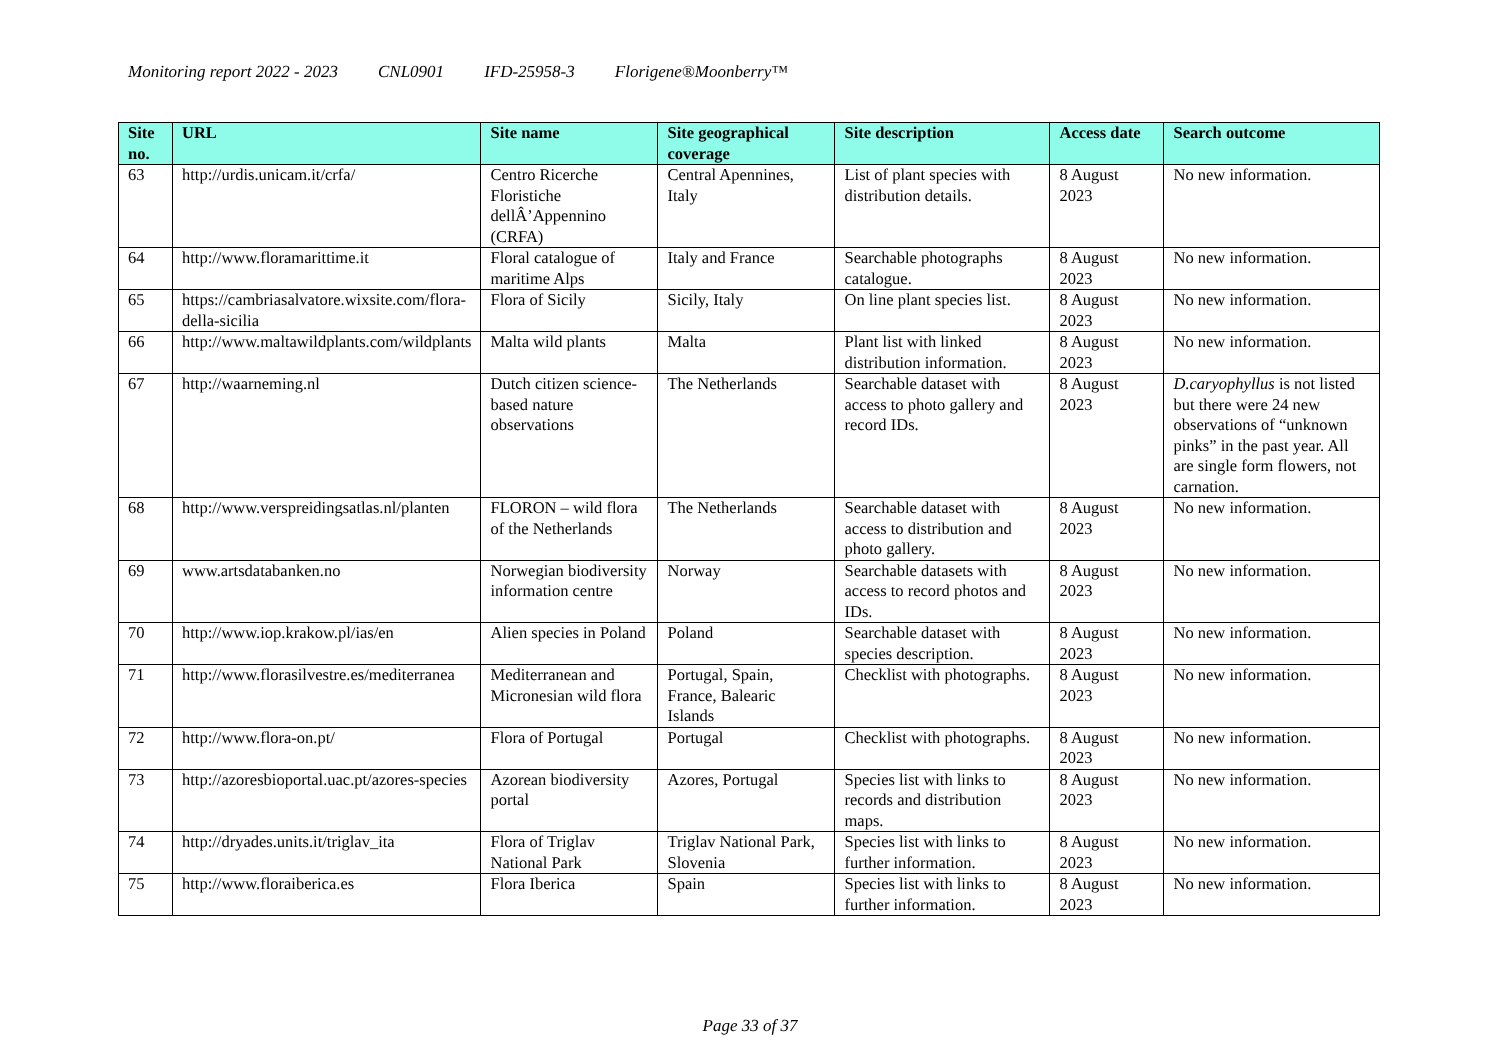Monitoring report 2022 - 2023 CNL0901 IFD-25958-3 Florigene®Moonberry™
| Site no. | URL | Site name | Site geographical coverage | Site description | Access date | Search outcome |
| --- | --- | --- | --- | --- | --- | --- |
| 63 | http://urdis.unicam.it/crfa/ | Centro Ricerche Floristiche dellÂ’Appennino (CRFA) | Central Apennines, Italy | List of plant species with distribution details. | 8 August 2023 | No new information. |
| 64 | http://www.floramarittime.it | Floral catalogue of maritime Alps | Italy and France | Searchable photographs catalogue. | 8 August 2023 | No new information. |
| 65 | https://cambriasalvatore.wixsite.com/flora-della-sicilia | Flora of Sicily | Sicily, Italy | On line plant species list. | 8 August 2023 | No new information. |
| 66 | http://www.maltawildplants.com/wildplants | Malta wild plants | Malta | Plant list with linked distribution information. | 8 August 2023 | No new information. |
| 67 | http://waarneming.nl | Dutch citizen science-based nature observations | The Netherlands | Searchable dataset with access to photo gallery and record IDs. | 8 August 2023 | D.caryophyllus is not listed but there were 24 new observations of “unknown pinks” in the past year. All are single form flowers, not carnation. |
| 68 | http://www.verspreidingsatlas.nl/planten | FLORON – wild flora of the Netherlands | The Netherlands | Searchable dataset with access to distribution and photo gallery. | 8 August 2023 | No new information. |
| 69 | www.artsdatabanken.no | Norwegian biodiversity information centre | Norway | Searchable datasets with access to record photos and IDs. | 8 August 2023 | No new information. |
| 70 | http://www.iop.krakow.pl/ias/en | Alien species in Poland | Poland | Searchable dataset with species description. | 8 August 2023 | No new information. |
| 71 | http://www.florasilvestre.es/mediterranea | Mediterranean and Micronesian wild flora | Portugal, Spain, France, Balearic Islands | Checklist with photographs. | 8 August 2023 | No new information. |
| 72 | http://www.flora-on.pt/ | Flora of Portugal | Portugal | Checklist with photographs. | 8 August 2023 | No new information. |
| 73 | http://azoresbioportal.uac.pt/azores-species | Azorean biodiversity portal | Azores, Portugal | Species list with links to records and distribution maps. | 8 August 2023 | No new information. |
| 74 | http://dryades.units.it/triglav_ita | Flora of Triglav National Park | Triglav National Park, Slovenia | Species list with links to further information. | 8 August 2023 | No new information. |
| 75 | http://www.floraiberica.es | Flora Iberica | Spain | Species list with links to further information. | 8 August 2023 | No new information. |
Page 33 of 37